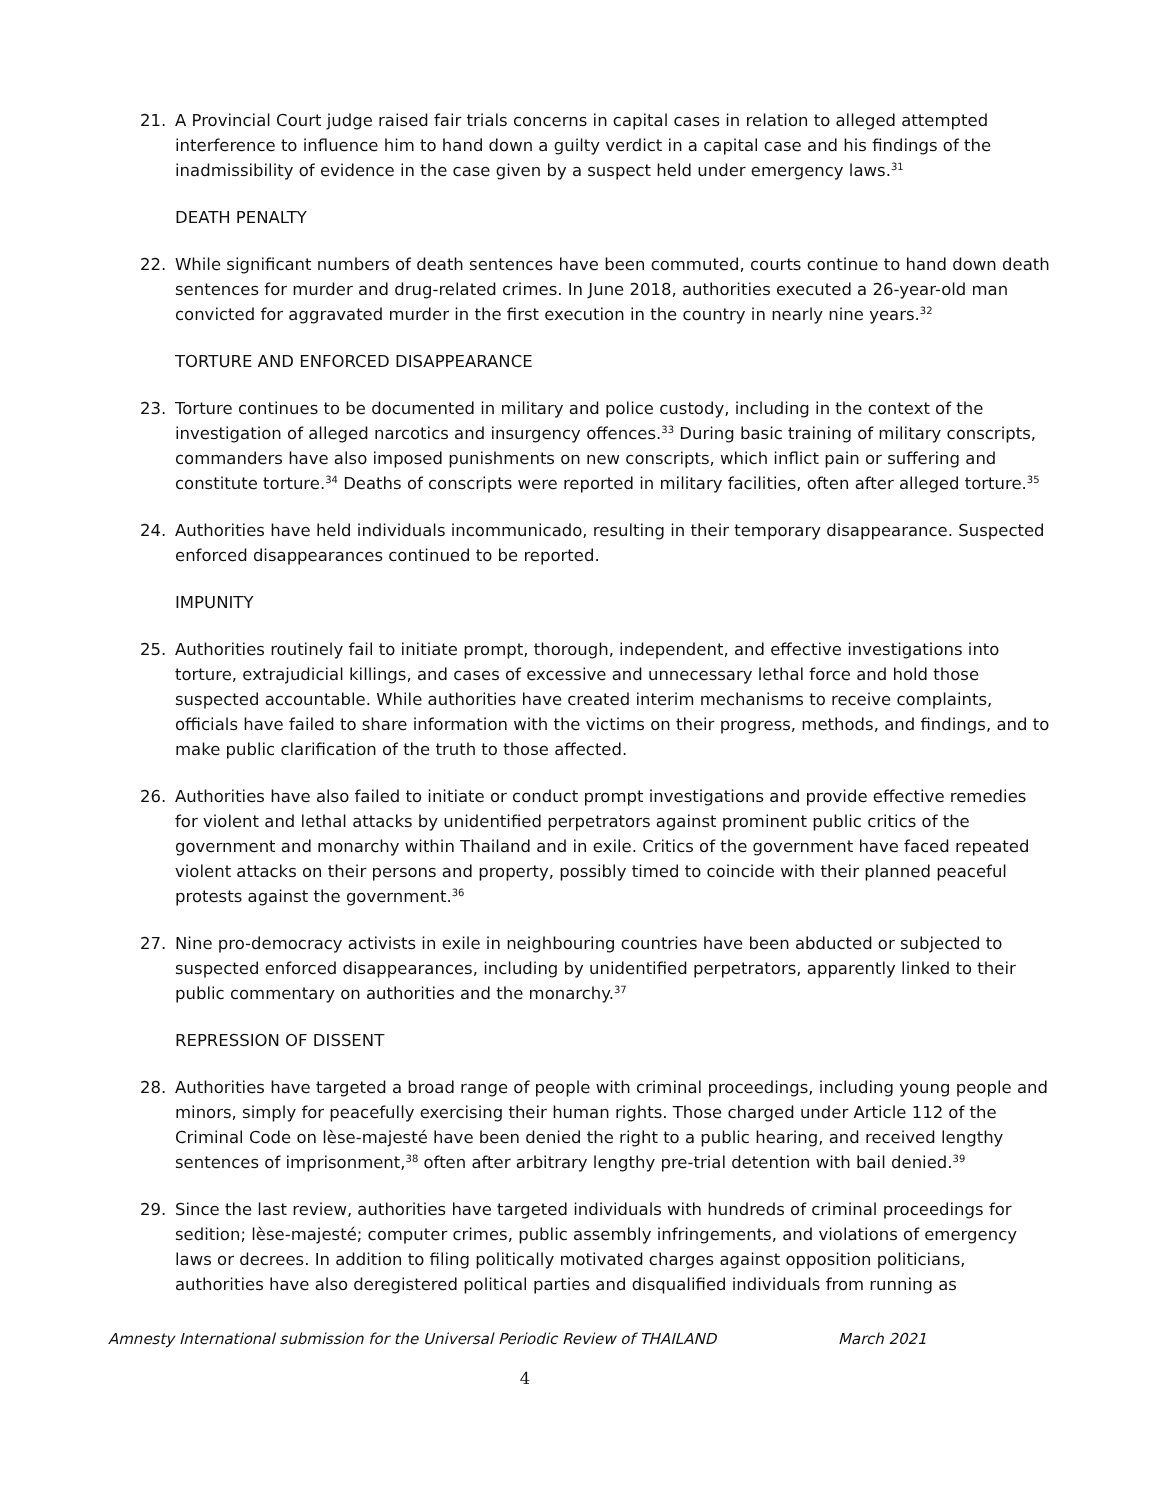21. A Provincial Court judge raised fair trials concerns in capital cases in relation to alleged attempted interference to influence him to hand down a guilty verdict in a capital case and his findings of the inadmissibility of evidence in the case given by a suspect held under emergency laws.<sup>31</sup>
DEATH PENALTY
22. While significant numbers of death sentences have been commuted, courts continue to hand down death sentences for murder and drug-related crimes. In June 2018, authorities executed a 26-year-old man convicted for aggravated murder in the first execution in the country in nearly nine years.<sup>32</sup>
TORTURE AND ENFORCED DISAPPEARANCE
23. Torture continues to be documented in military and police custody, including in the context of the investigation of alleged narcotics and insurgency offences.<sup>33</sup> During basic training of military conscripts, commanders have also imposed punishments on new conscripts, which inflict pain or suffering and constitute torture.<sup>34</sup> Deaths of conscripts were reported in military facilities, often after alleged torture.<sup>35</sup>
24. Authorities have held individuals incommunicado, resulting in their temporary disappearance. Suspected enforced disappearances continued to be reported.
IMPUNITY
25. Authorities routinely fail to initiate prompt, thorough, independent, and effective investigations into torture, extrajudicial killings, and cases of excessive and unnecessary lethal force and hold those suspected accountable. While authorities have created interim mechanisms to receive complaints, officials have failed to share information with the victims on their progress, methods, and findings, and to make public clarification of the truth to those affected.
26. Authorities have also failed to initiate or conduct prompt investigations and provide effective remedies for violent and lethal attacks by unidentified perpetrators against prominent public critics of the government and monarchy within Thailand and in exile. Critics of the government have faced repeated violent attacks on their persons and property, possibly timed to coincide with their planned peaceful protests against the government.<sup>36</sup>
27. Nine pro-democracy activists in exile in neighbouring countries have been abducted or subjected to suspected enforced disappearances, including by unidentified perpetrators, apparently linked to their public commentary on authorities and the monarchy.<sup>37</sup>
REPRESSION OF DISSENT
28. Authorities have targeted a broad range of people with criminal proceedings, including young people and minors, simply for peacefully exercising their human rights. Those charged under Article 112 of the Criminal Code on lèse-majesté have been denied the right to a public hearing, and received lengthy sentences of imprisonment,<sup>38</sup> often after arbitrary lengthy pre-trial detention with bail denied.<sup>39</sup>
29. Since the last review, authorities have targeted individuals with hundreds of criminal proceedings for sedition; lèse-majesté; computer crimes, public assembly infringements, and violations of emergency laws or decrees. In addition to filing politically motivated charges against opposition politicians, authorities have also deregistered political parties and disqualified individuals from running as
Amnesty International submission for the Universal Periodic Review of THAILAND March 2021
4